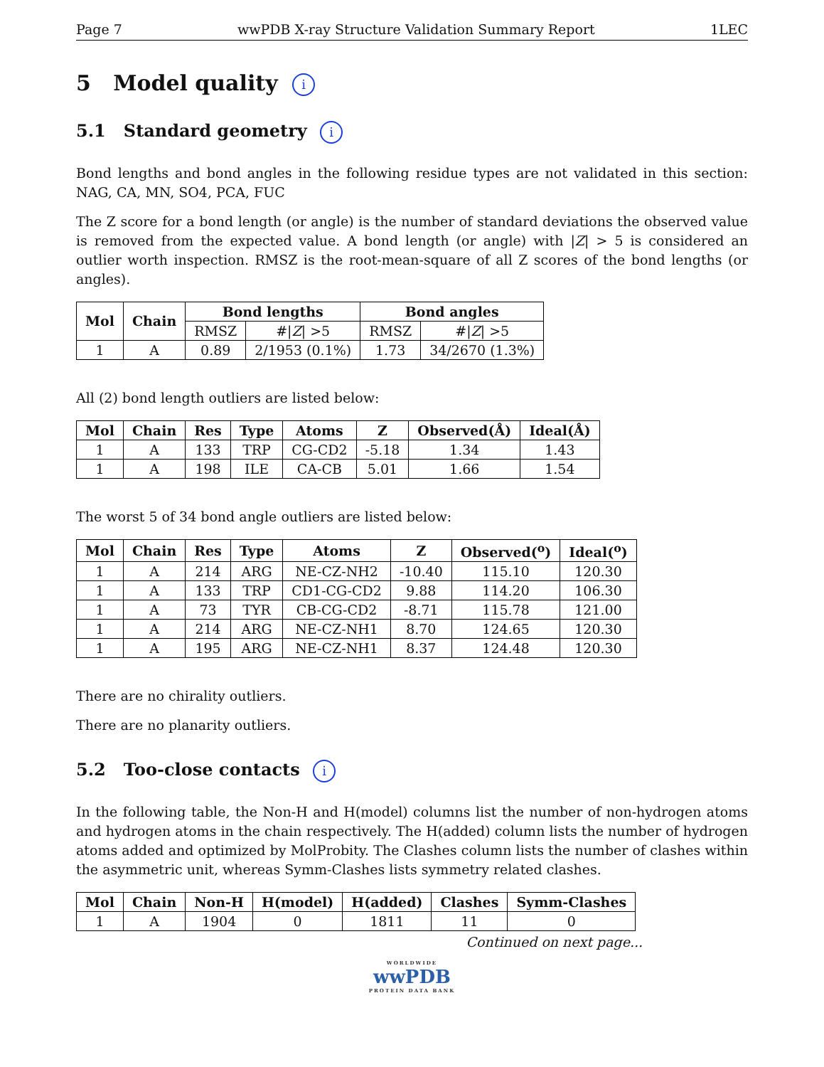Page 7 wwPDB X-ray Structure Validation Summary Report 1LEC
5 Model quality i
5.1 Standard geometry i
Bond lengths and bond angles in the following residue types are not validated in this section: NAG, CA, MN, SO4, PCA, FUC
The Z score for a bond length (or angle) is the number of standard deviations the observed value is removed from the expected value. A bond length (or angle) with |Z| > 5 is considered an outlier worth inspection. RMSZ is the root-mean-square of all Z scores of the bond lengths (or angles).
| Mol | Chain | Bond lengths | | Bond angles | |
| --- | --- | --- | --- | --- | --- |
| | | RMSZ | #/ Z / >5 | RMSZ | #/ Z / >5 |
| 1 | A | 0.89 | 2/1953 (0.1%) | 1.73 | 34/2670 (1.3%) |
All (2) bond length outliers are listed below:
| Mol | Chain | Res | Type | Atoms | Z | Observed(Å) | Ideal(Å) |
| --- | --- | --- | --- | --- | --- | --- | --- |
| 1 | A | 133 | TRP | CG-CD2 | -5.18 | 1.34 | 1.43 |
| 1 | A | 198 | ILE | CA-CB | 5.01 | 1.66 | 1.54 |
The worst 5 of 34 bond angle outliers are listed below:
| Mol | Chain | Res | Type | Atoms | Z | Observed(<sup>o</sup>) | Ideal(<sup>o</sup>) |
| --- | --- | --- | --- | --- | --- | --- | --- |
| 1 | A | 214 | ARG | NE-CZ-NH2 | -10.40 | 115.10 | 120.30 |
| 1 | A | 133 | TRP | CD1-CG-CD2 | 9.88 | 114.20 | 106.30 |
| 1 | A | 73 | TYR | CB-CG-CD2 | -8.71 | 115.78 | 121.00 |
| 1 | A | 214 | ARG | NE-CZ-NH1 | 8.70 | 124.65 | 120.30 |
| 1 | A | 195 | ARG | NE-CZ-NH1 | 8.37 | 124.48 | 120.30 |
There are no chirality outliers.
There are no planarity outliers.
5.2 Too-close contacts i
In the following table, the Non-H and H(model) columns list the number of non-hydrogen atoms and hydrogen atoms in the chain respectively. The H(added) column lists the number of hydrogen atoms added and optimized by MolProbity. The Clashes column lists the number of clashes within the asymmetric unit, whereas Symm-Clashes lists symmetry related clashes.
| Mol | Chain | Non-H | H(model) | H(added) | Clashes | Symm-Clashes |
| --- | --- | --- | --- | --- | --- | --- |
| 1 | A | 1904 | 0 | 1811 | 11 | 0 |
Continued on next page...
WORLDWIDE
wwPDB
PROTEIN DATA BANK